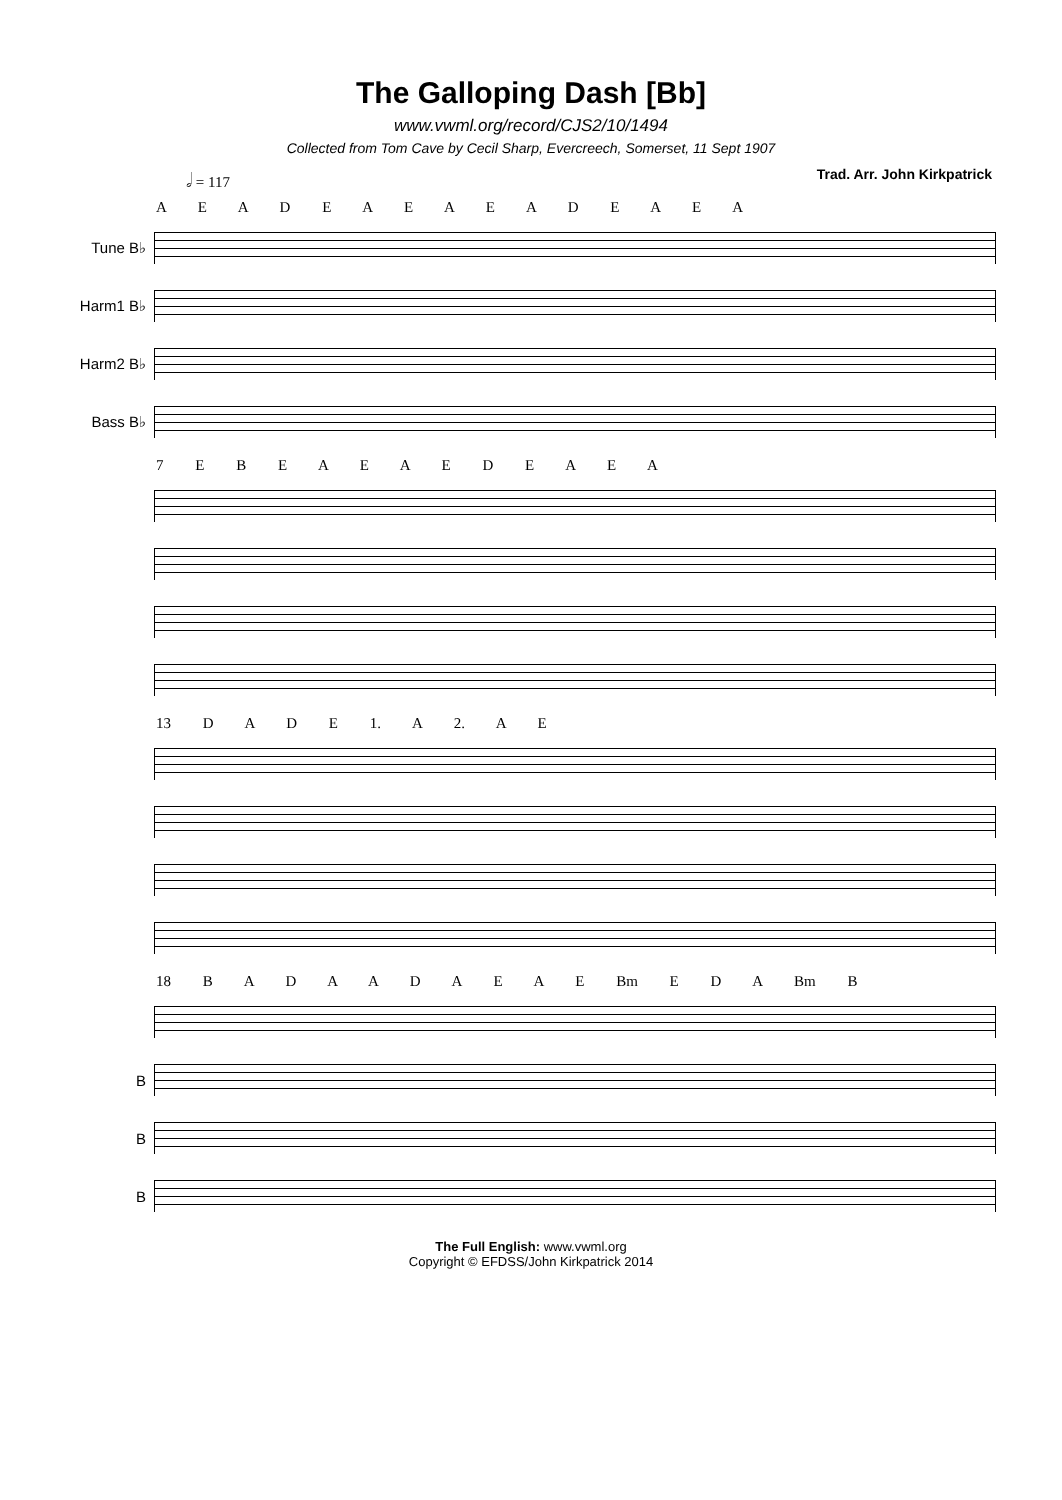The Galloping Dash [Bb]
www.vwml.org/record/CJS2/10/1494
Collected from Tom Cave by Cecil Sharp, Evercreech, Somerset, 11 Sept 1907
𝅗𝅥 = 117 Trad. Arr. John Kirkpatrick
A E A D E A E A E A D E A E A
Tune B♭
Harm1 B♭
Harm2 B♭
Bass B♭
7 E B E A E A E D E A E A
13 D A D E 1. A 2. A E
18 B A D A A D A E A E Bm E D A Bm B
B
B
B
The Full English: www.vwml.org
Copyright © EFDSS/John Kirkpatrick 2014